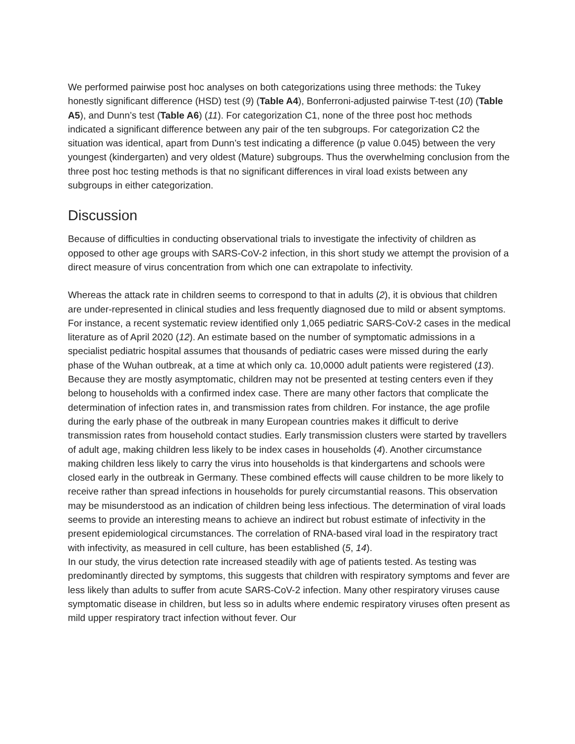We performed pairwise post hoc analyses on both categorizations using three methods: the Tukey honestly significant difference (HSD) test (9) (Table A4), Bonferroni-adjusted pairwise T-test (10) (Table A5), and Dunn’s test (Table A6) (11). For categorization C1, none of the three post hoc methods indicated a significant difference between any pair of the ten subgroups. For categorization C2 the situation was identical, apart from Dunn’s test indicating a difference (p value 0.045) between the very youngest (kindergarten) and very oldest (Mature) subgroups. Thus the overwhelming conclusion from the three post hoc testing methods is that no significant differences in viral load exists between any subgroups in either categorization.
Discussion
Because of difficulties in conducting observational trials to investigate the infectivity of children as opposed to other age groups with SARS-CoV-2 infection, in this short study we attempt the provision of a direct measure of virus concentration from which one can extrapolate to infectivity.
Whereas the attack rate in children seems to correspond to that in adults (2), it is obvious that children are under-represented in clinical studies and less frequently diagnosed due to mild or absent symptoms. For instance, a recent systematic review identified only 1,065 pediatric SARS-CoV-2 cases in the medical literature as of April 2020 (12). An estimate based on the number of symptomatic admissions in a specialist pediatric hospital assumes that thousands of pediatric cases were missed during the early phase of the Wuhan outbreak, at a time at which only ca. 10,0000 adult patients were registered (13). Because they are mostly asymptomatic, children may not be presented at testing centers even if they belong to households with a confirmed index case. There are many other factors that complicate the determination of infection rates in, and transmission rates from children. For instance, the age profile during the early phase of the outbreak in many European countries makes it difficult to derive transmission rates from household contact studies. Early transmission clusters were started by travellers of adult age, making children less likely to be index cases in households (4). Another circumstance making children less likely to carry the virus into households is that kindergartens and schools were closed early in the outbreak in Germany. These combined effects will cause children to be more likely to receive rather than spread infections in households for purely circumstantial reasons. This observation may be misunderstood as an indication of children being less infectious. The determination of viral loads seems to provide an interesting means to achieve an indirect but robust estimate of infectivity in the present epidemiological circumstances. The correlation of RNA-based viral load in the respiratory tract with infectivity, as measured in cell culture, has been established (5, 14).
In our study, the virus detection rate increased steadily with age of patients tested. As testing was predominantly directed by symptoms, this suggests that children with respiratory symptoms and fever are less likely than adults to suffer from acute SARS-CoV-2 infection. Many other respiratory viruses cause symptomatic disease in children, but less so in adults where endemic respiratory viruses often present as mild upper respiratory tract infection without fever. Our